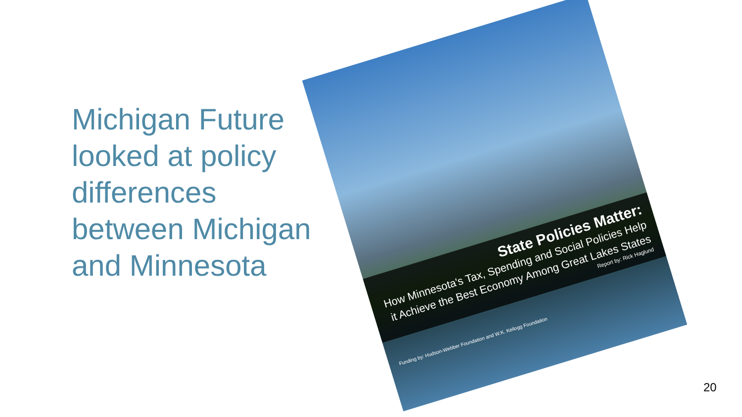Michigan Future looked at policy differences between Michigan and Minnesota
State Policies Matter:
How Minnesota's Tax, Spending and Social Policies Help it Achieve the Best Economy Among Great Lakes States
Report by: Rick Haglund
Funding by: Hudson-Webber Foundation and W.K. Kellogg Foundation
20